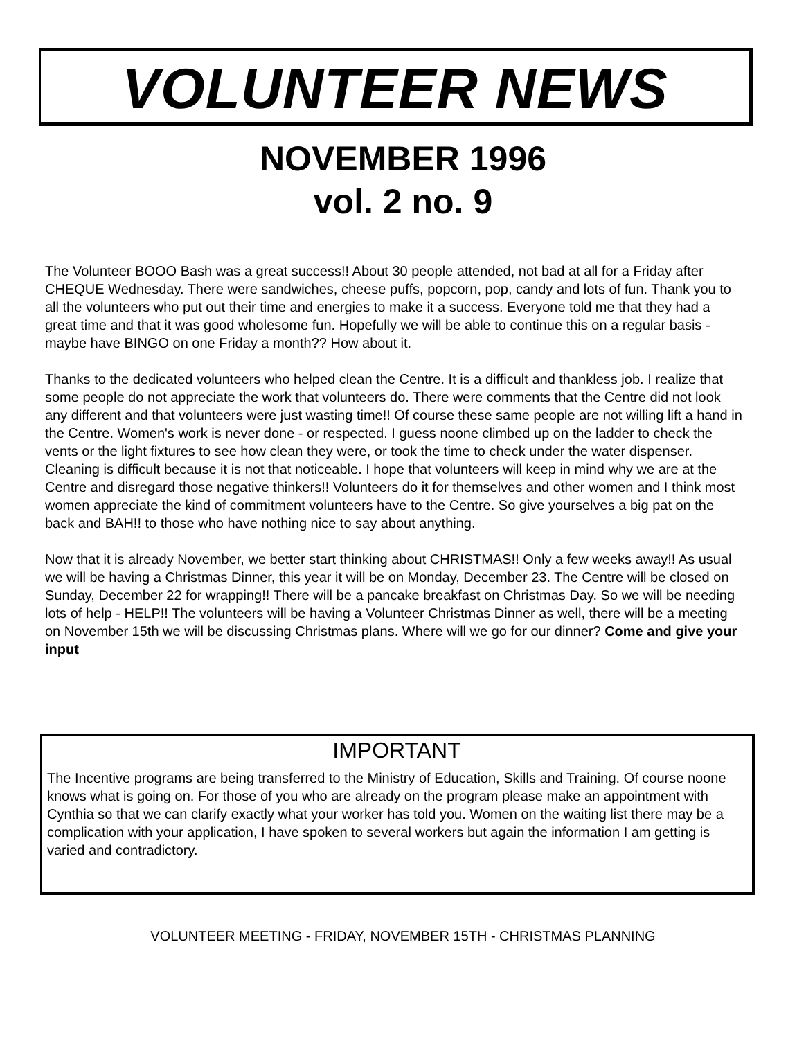VOLUNTEER NEWS
NOVEMBER 1996
vol. 2 no. 9
The Volunteer BOOO Bash was a great success!! About 30 people attended, not bad at all for a Friday after CHEQUE Wednesday. There were sandwiches, cheese puffs, popcorn, pop, candy and lots of fun. Thank you to all the volunteers who put out their time and energies to make it a success. Everyone told me that they had a great time and that it was good wholesome fun. Hopefully we will be able to continue this on a regular basis - maybe have BINGO on one Friday a month?? How about it.
Thanks to the dedicated volunteers who helped clean the Centre. It is a difficult and thankless job. I realize that some people do not appreciate the work that volunteers do. There were comments that the Centre did not look any different and that volunteers were just wasting time!! Of course these same people are not willing lift a hand in the Centre. Women's work is never done - or respected. I guess noone climbed up on the ladder to check the vents or the light fixtures to see how clean they were, or took the time to check under the water dispenser. Cleaning is difficult because it is not that noticeable. I hope that volunteers will keep in mind why we are at the Centre and disregard those negative thinkers!! Volunteers do it for themselves and other women and I think most women appreciate the kind of commitment volunteers have to the Centre. So give yourselves a big pat on the back and BAH!! to those who have nothing nice to say about anything.
Now that it is already November, we better start thinking about CHRISTMAS!! Only a few weeks away!! As usual we will be having a Christmas Dinner, this year it will be on Monday, December 23. The Centre will be closed on Sunday, December 22 for wrapping!! There will be a pancake breakfast on Christmas Day. So we will be needing lots of help - HELP!! The volunteers will be having a Volunteer Christmas Dinner as well, there will be a meeting on November 15th we will be discussing Christmas plans. Where will we go for our dinner? Come and give your input
IMPORTANT
The Incentive programs are being transferred to the Ministry of Education, Skills and Training. Of course noone knows what is going on. For those of you who are already on the program please make an appointment with Cynthia so that we can clarify exactly what your worker has told you. Women on the waiting list there may be a complication with your application, I have spoken to several workers but again the information I am getting is varied and contradictory.
VOLUNTEER MEETING - FRIDAY, NOVEMBER 15TH - CHRISTMAS PLANNING